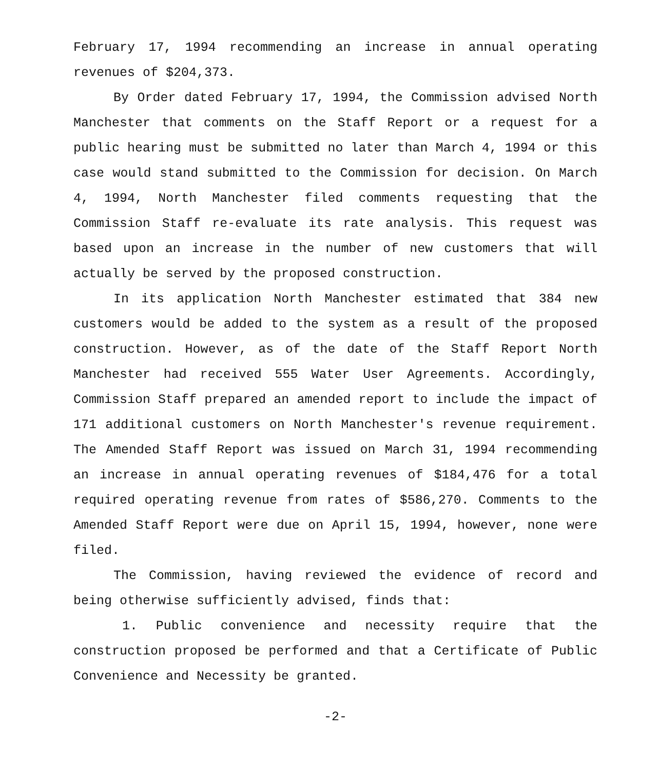February 17, 1994 recommending an increase in annual operating revenues of $204,373.
By Order dated February 17, 1994, the Commission advised North Manchester that comments on the Staff Report or a request for a public hearing must be submitted no later than March 4, 1994 or this case would stand submitted to the Commission for decision. On March 4, 1994, North Manchester filed comments requesting that the Commission Staff re-evaluate its rate analysis. This request was based upon an increase in the number of new customers that will actually be served by the proposed construction.
In its application North Manchester estimated that 384 new customers would be added to the system as a result of the proposed construction. However, as of the date of the Staff Report North Manchester had received 555 Water User Agreements. Accordingly, Commission Staff prepared an amended report to include the impact of 171 additional customers on North Manchester's revenue requirement. The Amended Staff Report was issued on March 31, 1994 recommending an increase in annual operating revenues of $184,476 for a total required operating revenue from rates of $586,270. Comments to the Amended Staff Report were due on April 15, 1994, however, none were filed.
The Commission, having reviewed the evidence of record and being otherwise sufficiently advised, finds that:
1. Public convenience and necessity require that the construction proposed be performed and that a Certificate of Public Convenience and Necessity be granted.
-2-